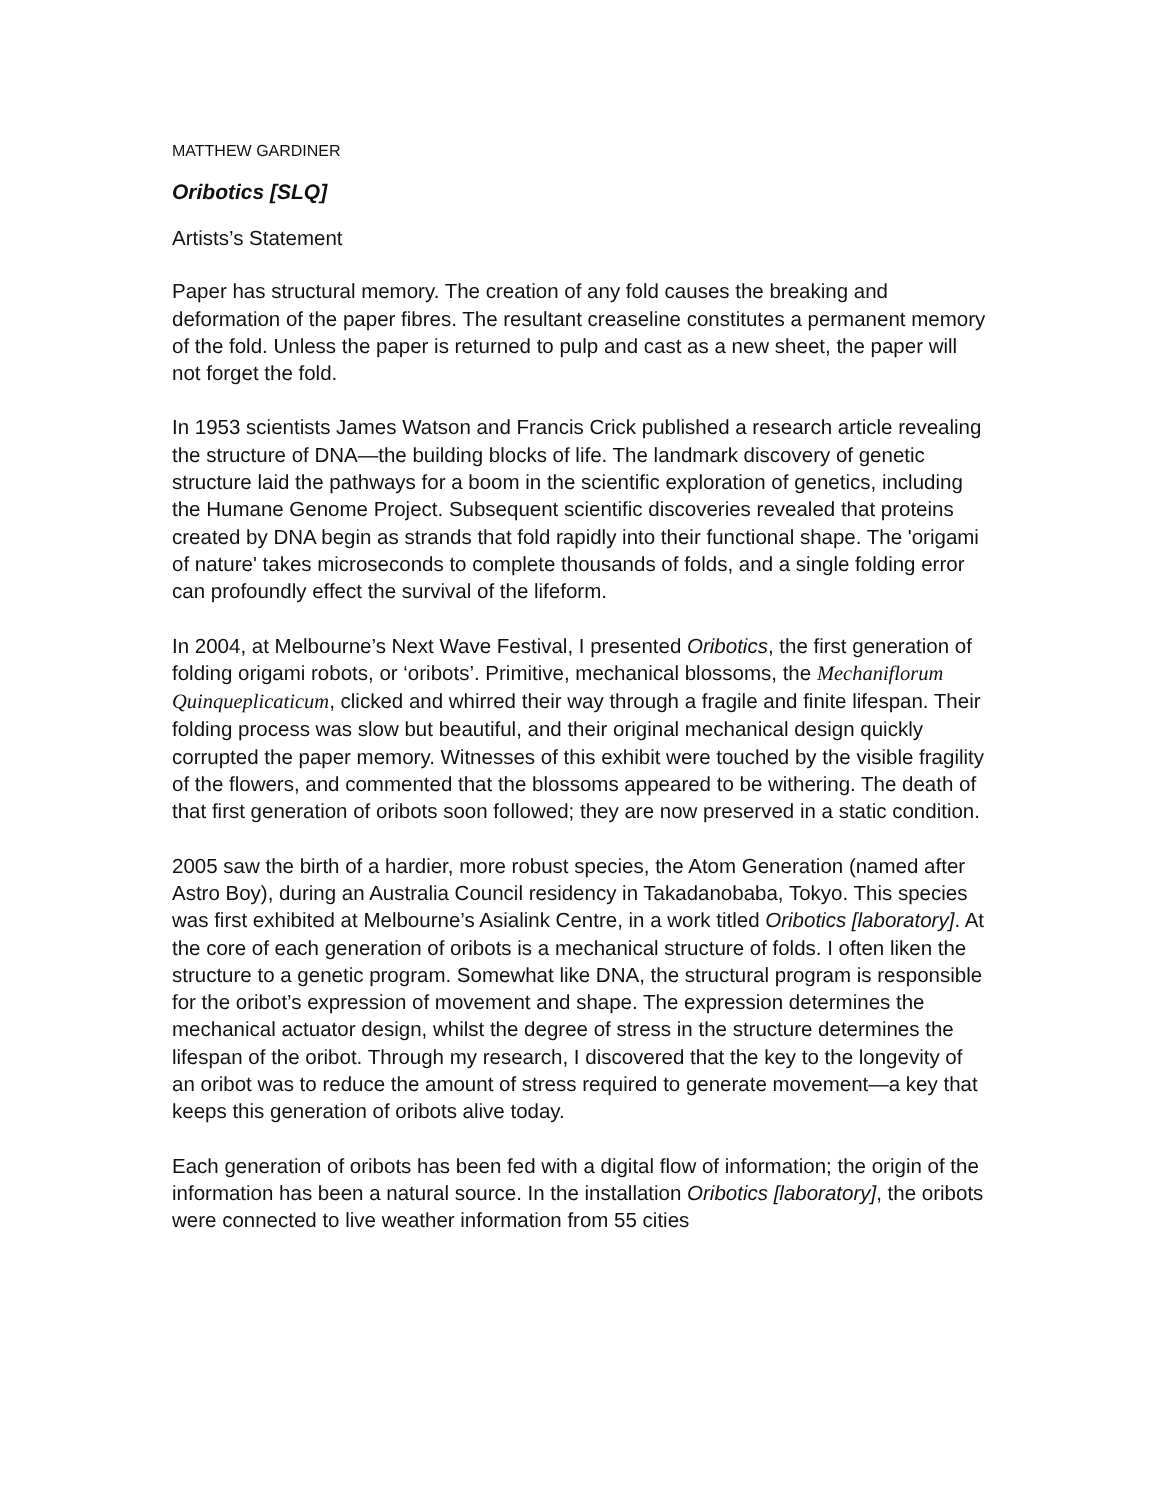MATTHEW GARDINER
Oribotics [SLQ]
Artists’s Statement
Paper has structural memory. The creation of any fold causes the breaking and deformation of the paper fibres. The resultant creaseline constitutes a permanent memory of the fold. Unless the paper is returned to pulp and cast as a new sheet, the paper will not forget the fold.
In 1953 scientists James Watson and Francis Crick published a research article revealing the structure of DNA—the building blocks of life. The landmark discovery of genetic structure laid the pathways for a boom in the scientific exploration of genetics, including the Humane Genome Project. Subsequent scientific discoveries revealed that proteins created by DNA begin as strands that fold rapidly into their functional shape. The 'origami of nature' takes microseconds to complete thousands of folds, and a single folding error can profoundly effect the survival of the lifeform.
In 2004, at Melbourne’s Next Wave Festival, I presented Oribotics, the first generation of folding origami robots, or ‘oribots’. Primitive, mechanical blossoms, the Mechaniflorum Quinqueplicaticum, clicked and whirred their way through a fragile and finite lifespan. Their folding process was slow but beautiful, and their original mechanical design quickly corrupted the paper memory. Witnesses of this exhibit were touched by the visible fragility of the flowers, and commented that the blossoms appeared to be withering. The death of that first generation of oribots soon followed; they are now preserved in a static condition.
2005 saw the birth of a hardier, more robust species, the Atom Generation (named after Astro Boy), during an Australia Council residency in Takadanobaba, Tokyo. This species was first exhibited at Melbourne’s Asialink Centre, in a work titled Oribotics [laboratory]. At the core of each generation of oribots is a mechanical structure of folds. I often liken the structure to a genetic program. Somewhat like DNA, the structural program is responsible for the oribot’s expression of movement and shape. The expression determines the mechanical actuator design, whilst the degree of stress in the structure determines the lifespan of the oribot. Through my research, I discovered that the key to the longevity of an oribot was to reduce the amount of stress required to generate movement—a key that keeps this generation of oribots alive today.
Each generation of oribots has been fed with a digital flow of information; the origin of the information has been a natural source. In the installation Oribotics [laboratory], the oribots were connected to live weather information from 55 cities